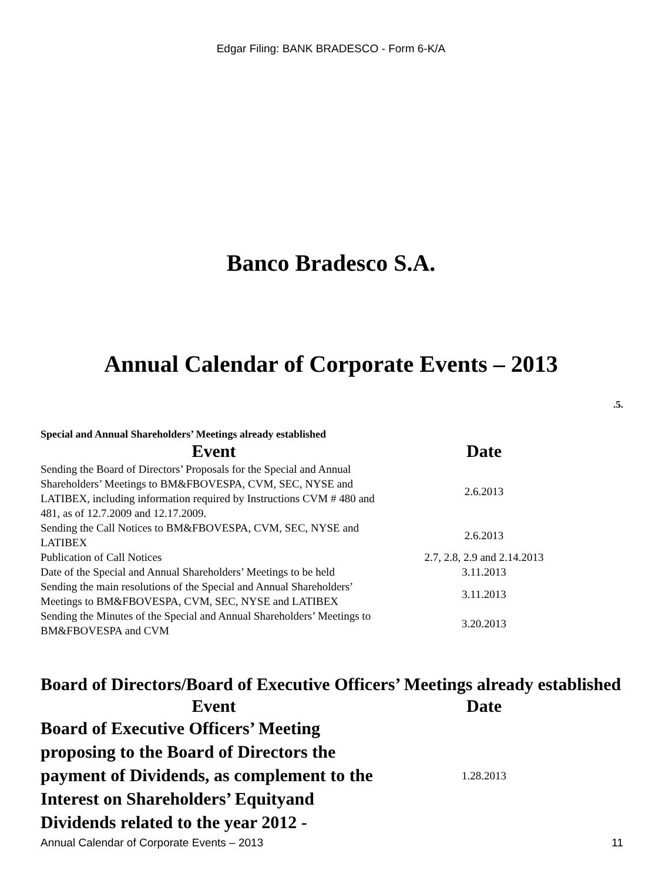Edgar Filing: BANK BRADESCO - Form 6-K/A
Banco Bradesco S.A.
Annual Calendar of Corporate Events – 2013
.5.
Special and Annual Shareholders’ Meetings already established
| Event | Date |
| --- | --- |
| Sending the Board of Directors’ Proposals for the Special and Annual Shareholders’ Meetings to BM&FBOVESPA, CVM, SEC, NYSE and LATIBEX, including information required by Instructions CVM # 480 and 481, as of 12.7.2009 and 12.17.2009. | 2.6.2013 |
| Sending the Call Notices to BM&FBOVESPA, CVM, SEC, NYSE and LATIBEX | 2.6.2013 |
| Publication of Call Notices | 2.7, 2.8, 2.9 and 2.14.2013 |
| Date of the Special and Annual Shareholders’ Meetings to be held | 3.11.2013 |
| Sending the main resolutions of the Special and Annual Shareholders’ Meetings to BM&FBOVESPA, CVM, SEC, NYSE and LATIBEX | 3.11.2013 |
| Sending the Minutes of the Special and Annual Shareholders’ Meetings to BM&FBOVESPA and CVM | 3.20.2013 |
Board of Directors/Board of Executive Officers’ Meetings already established
| Event | Date |
| --- | --- |
| Board of Executive Officers’ Meeting proposing to the Board of Directors the payment of Dividends, as complement to the Interest on Shareholders’ Equityand Dividends related to the year 2012 - | 1.28.2013 |
Annual Calendar of Corporate Events – 2013 11